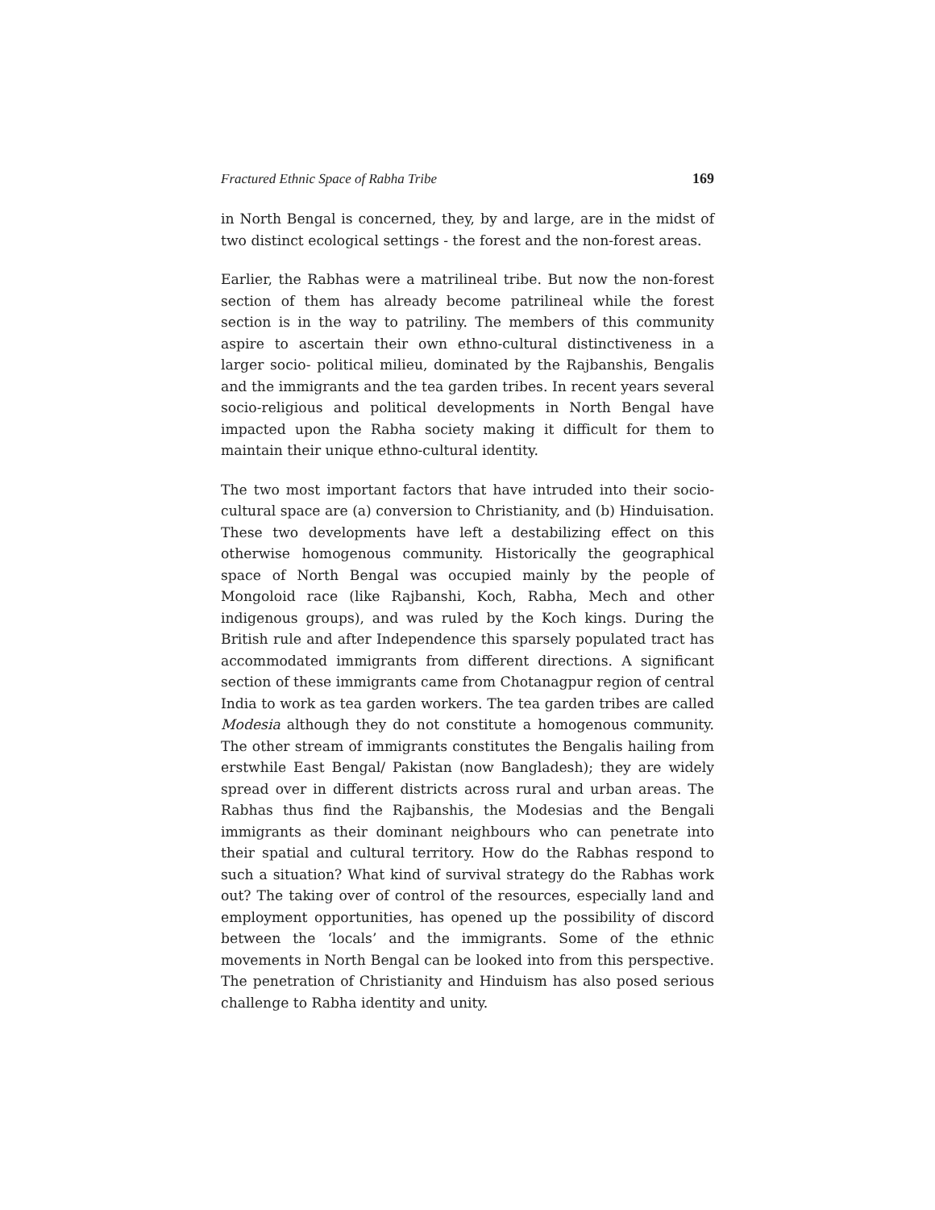Fractured Ethnic Space of Rabha Tribe 169
in North Bengal is concerned, they, by and large, are in the midst of two distinct ecological settings - the forest and the non-forest areas.
Earlier, the Rabhas were a matrilineal tribe. But now the non-forest section of them has already become patrilineal while the forest section is in the way to patriliny. The members of this community aspire to ascertain their own ethno-cultural distinctiveness in a larger socio- political milieu, dominated by the Rajbanshis, Bengalis and the immigrants and the tea garden tribes. In recent years several socio-religious and political developments in North Bengal have impacted upon the Rabha society making it difficult for them to maintain their unique ethno-cultural identity.
The two most important factors that have intruded into their socio-cultural space are (a) conversion to Christianity, and (b) Hinduisation. These two developments have left a destabilizing effect on this otherwise homogenous community. Historically the geographical space of North Bengal was occupied mainly by the people of Mongoloid race (like Rajbanshi, Koch, Rabha, Mech and other indigenous groups), and was ruled by the Koch kings. During the British rule and after Independence this sparsely populated tract has accommodated immigrants from different directions. A significant section of these immigrants came from Chotanagpur region of central India to work as tea garden workers. The tea garden tribes are called Modesia although they do not constitute a homogenous community. The other stream of immigrants constitutes the Bengalis hailing from erstwhile East Bengal/ Pakistan (now Bangladesh); they are widely spread over in different districts across rural and urban areas. The Rabhas thus find the Rajbanshis, the Modesias and the Bengali immigrants as their dominant neighbours who can penetrate into their spatial and cultural territory. How do the Rabhas respond to such a situation? What kind of survival strategy do the Rabhas work out? The taking over of control of the resources, especially land and employment opportunities, has opened up the possibility of discord between the ‘locals’ and the immigrants. Some of the ethnic movements in North Bengal can be looked into from this perspective. The penetration of Christianity and Hinduism has also posed serious challenge to Rabha identity and unity.